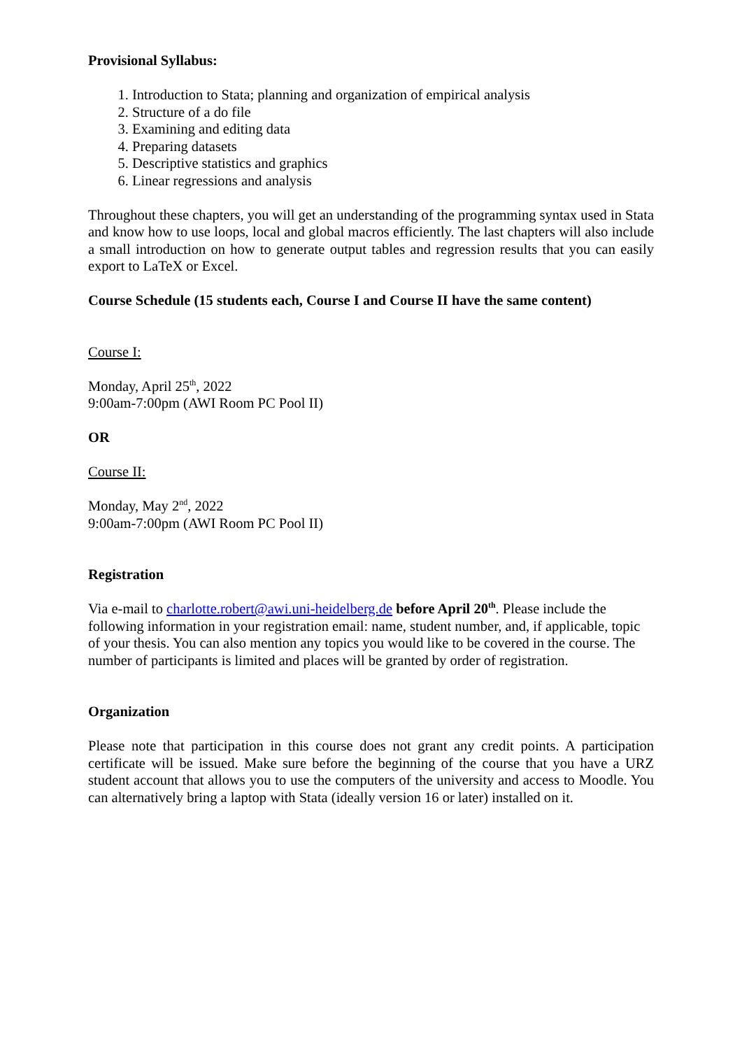Provisional Syllabus:
1. Introduction to Stata; planning and organization of empirical analysis
2. Structure of a do file
3. Examining and editing data
4. Preparing datasets
5. Descriptive statistics and graphics
6. Linear regressions and analysis
Throughout these chapters, you will get an understanding of the programming syntax used in Stata and know how to use loops, local and global macros efficiently. The last chapters will also include a small introduction on how to generate output tables and regression results that you can easily export to LaTeX or Excel.
Course Schedule (15 students each, Course I and Course II have the same content)
Course I:
Monday, April 25<sup>th</sup>, 2022
9:00am-7:00pm (AWI Room PC Pool II)
OR
Course II:
Monday, May 2<sup>nd</sup>, 2022
9:00am-7:00pm (AWI Room PC Pool II)
Registration
Via e-mail to charlotte.robert@awi.uni-heidelberg.de before April 20<sup>th</sup>. Please include the following information in your registration email: name, student number, and, if applicable, topic of your thesis. You can also mention any topics you would like to be covered in the course. The number of participants is limited and places will be granted by order of registration.
Organization
Please note that participation in this course does not grant any credit points. A participation certificate will be issued. Make sure before the beginning of the course that you have a URZ student account that allows you to use the computers of the university and access to Moodle. You can alternatively bring a laptop with Stata (ideally version 16 or later) installed on it.